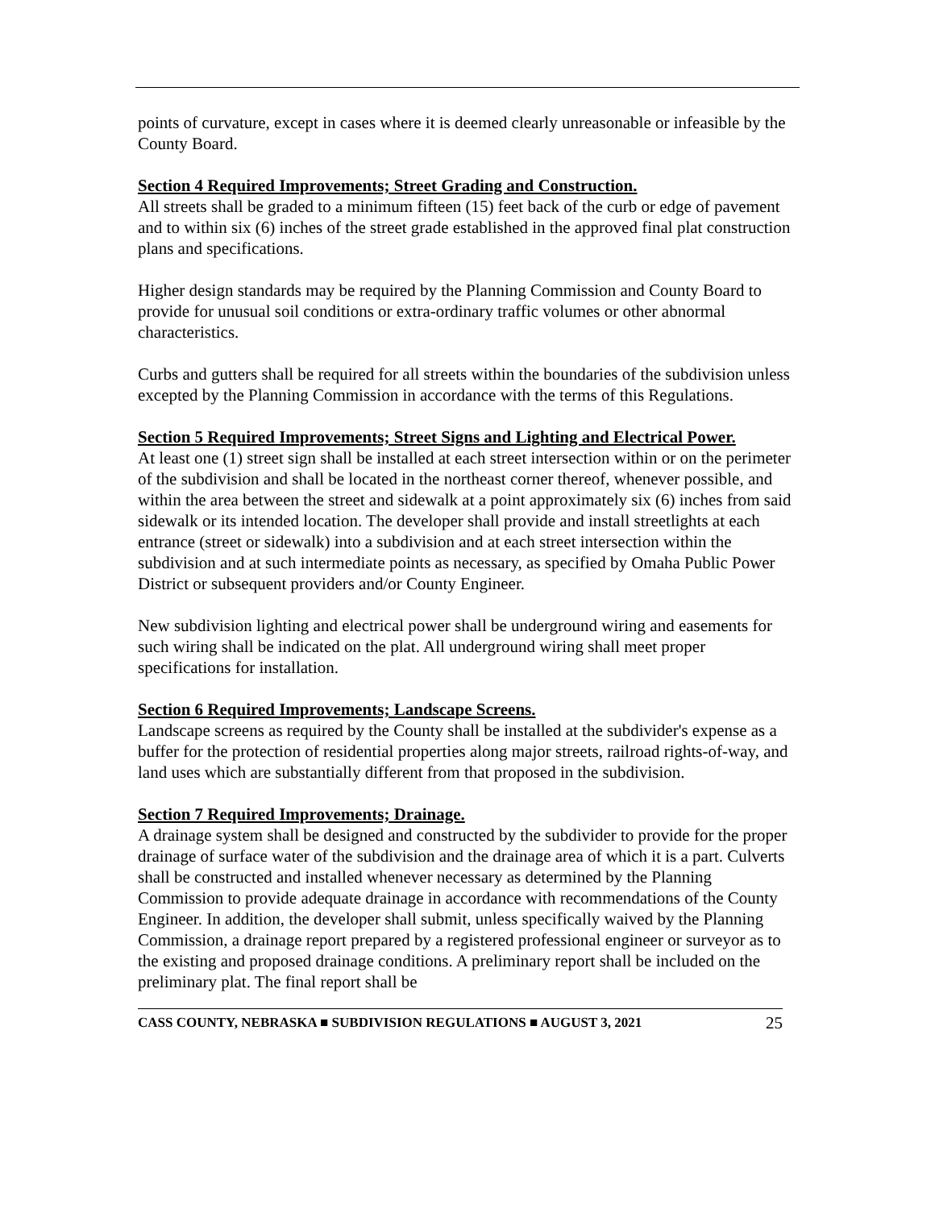points of curvature, except in cases where it is deemed clearly unreasonable or infeasible by the County Board.
Section 4 Required Improvements; Street Grading and Construction.
All streets shall be graded to a minimum fifteen (15) feet back of the curb or edge of pavement and to within six (6) inches of the street grade established in the approved final plat construction plans and specifications.
Higher design standards may be required by the Planning Commission and County Board to provide for unusual soil conditions or extra-ordinary traffic volumes or other abnormal characteristics.
Curbs and gutters shall be required for all streets within the boundaries of the subdivision unless excepted by the Planning Commission in accordance with the terms of this Regulations.
Section 5 Required Improvements; Street Signs and Lighting and Electrical Power.
At least one (1) street sign shall be installed at each street intersection within or on the perimeter of the subdivision and shall be located in the northeast corner thereof, whenever possible, and within the area between the street and sidewalk at a point approximately six (6) inches from said sidewalk or its intended location. The developer shall provide and install streetlights at each entrance (street or sidewalk) into a subdivision and at each street intersection within the subdivision and at such intermediate points as necessary, as specified by Omaha Public Power District or subsequent providers and/or County Engineer.
New subdivision lighting and electrical power shall be underground wiring and easements for such wiring shall be indicated on the plat. All underground wiring shall meet proper specifications for installation.
Section 6 Required Improvements; Landscape Screens.
Landscape screens as required by the County shall be installed at the subdivider's expense as a buffer for the protection of residential properties along major streets, railroad rights-of-way, and land uses which are substantially different from that proposed in the subdivision.
Section 7 Required Improvements; Drainage.
A drainage system shall be designed and constructed by the subdivider to provide for the proper drainage of surface water of the subdivision and the drainage area of which it is a part. Culverts shall be constructed and installed whenever necessary as determined by the Planning Commission to provide adequate drainage in accordance with recommendations of the County Engineer. In addition, the developer shall submit, unless specifically waived by the Planning Commission, a drainage report prepared by a registered professional engineer or surveyor as to the existing and proposed drainage conditions. A preliminary report shall be included on the preliminary plat. The final report shall be
CASS COUNTY, NEBRASKA ■ SUBDIVISION REGULATIONS ■ AUGUST 3, 2021 25